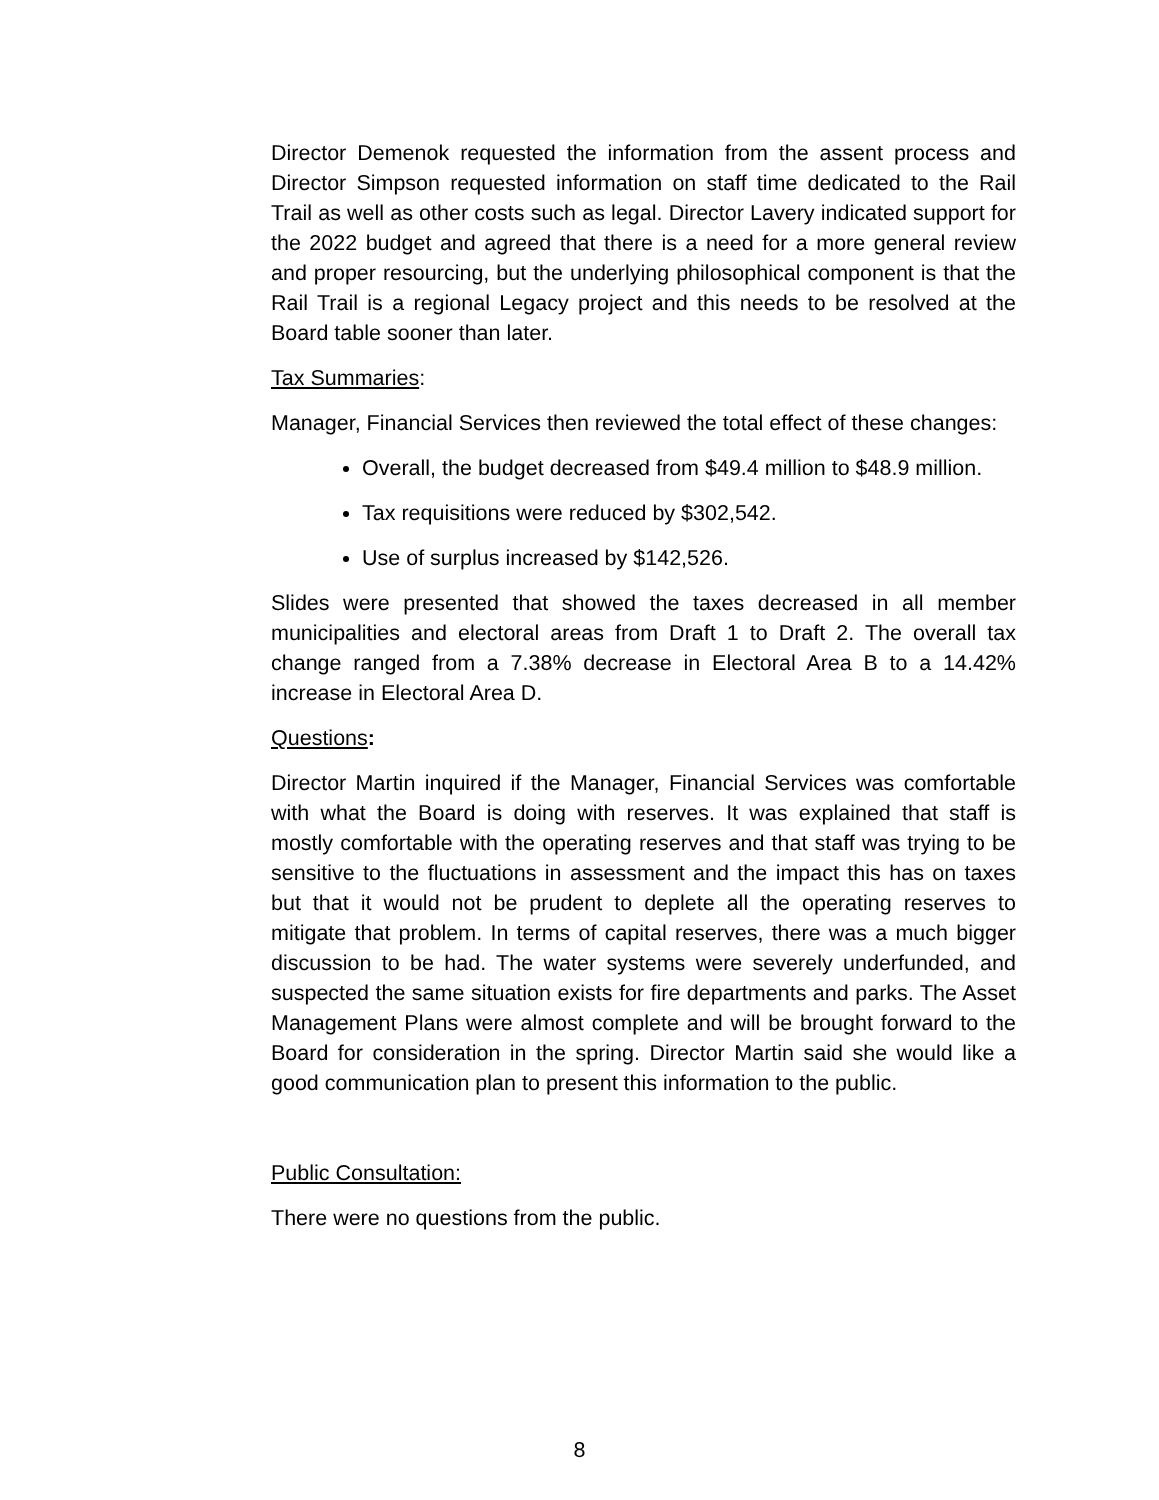Director Demenok requested the information from the assent process and Director Simpson requested information on staff time dedicated to the Rail Trail as well as other costs such as legal. Director Lavery indicated support for the 2022 budget and agreed that there is a need for a more general review and proper resourcing, but the underlying philosophical component is that the Rail Trail is a regional Legacy project and this needs to be resolved at the Board table sooner than later.
Tax Summaries:
Manager, Financial Services then reviewed the total effect of these changes:
Overall, the budget decreased from $49.4 million to $48.9 million.
Tax requisitions were reduced by $302,542.
Use of surplus increased by $142,526.
Slides were presented that showed the taxes decreased in all member municipalities and electoral areas from Draft 1 to Draft 2. The overall tax change ranged from a 7.38% decrease in Electoral Area B to a 14.42% increase in Electoral Area D.
Questions:
Director Martin inquired if the Manager, Financial Services was comfortable with what the Board is doing with reserves. It was explained that staff is mostly comfortable with the operating reserves and that staff was trying to be sensitive to the fluctuations in assessment and the impact this has on taxes but that it would not be prudent to deplete all the operating reserves to mitigate that problem. In terms of capital reserves, there was a much bigger discussion to be had. The water systems were severely underfunded, and suspected the same situation exists for fire departments and parks. The Asset Management Plans were almost complete and will be brought forward to the Board for consideration in the spring. Director Martin said she would like a good communication plan to present this information to the public.
Public Consultation:
There were no questions from the public.
8